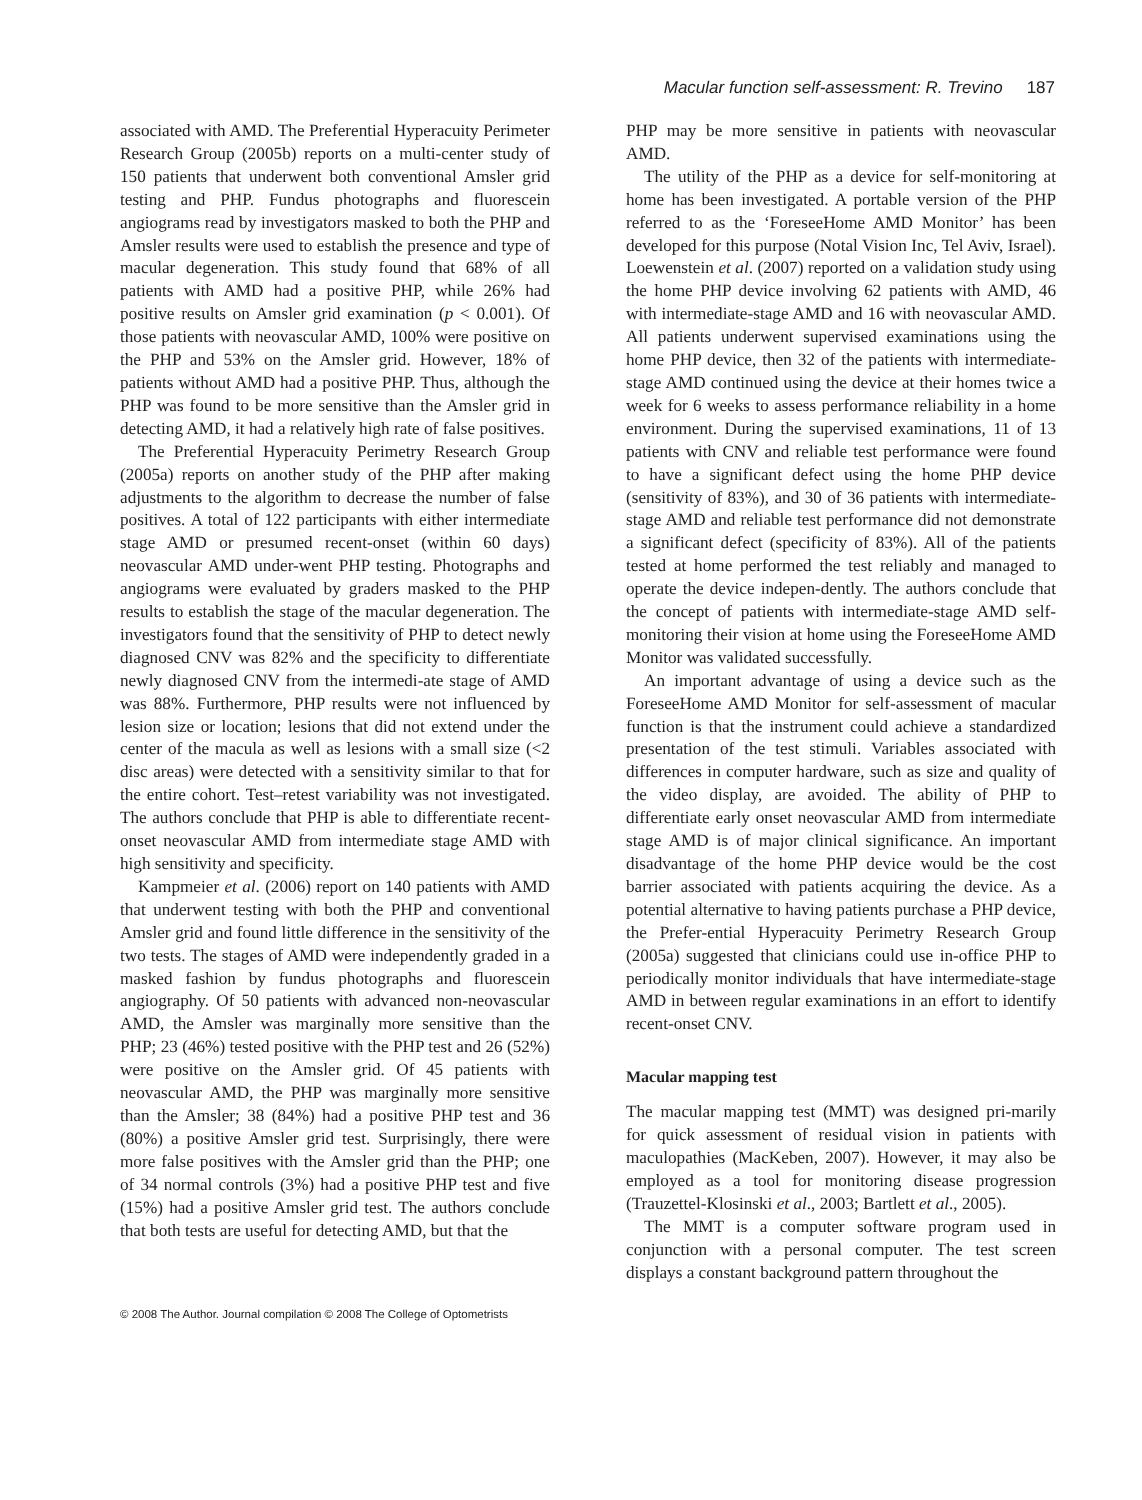Macular function self-assessment: R. Trevino 187
associated with AMD. The Preferential Hyperacuity Perimeter Research Group (2005b) reports on a multi-center study of 150 patients that underwent both conventional Amsler grid testing and PHP. Fundus photographs and fluorescein angiograms read by investigators masked to both the PHP and Amsler results were used to establish the presence and type of macular degeneration. This study found that 68% of all patients with AMD had a positive PHP, while 26% had positive results on Amsler grid examination (p < 0.001). Of those patients with neovascular AMD, 100% were positive on the PHP and 53% on the Amsler grid. However, 18% of patients without AMD had a positive PHP. Thus, although the PHP was found to be more sensitive than the Amsler grid in detecting AMD, it had a relatively high rate of false positives.
The Preferential Hyperacuity Perimetry Research Group (2005a) reports on another study of the PHP after making adjustments to the algorithm to decrease the number of false positives. A total of 122 participants with either intermediate stage AMD or presumed recent-onset (within 60 days) neovascular AMD under-went PHP testing. Photographs and angiograms were evaluated by graders masked to the PHP results to establish the stage of the macular degeneration. The investigators found that the sensitivity of PHP to detect newly diagnosed CNV was 82% and the specificity to differentiate newly diagnosed CNV from the intermedi-ate stage of AMD was 88%. Furthermore, PHP results were not influenced by lesion size or location; lesions that did not extend under the center of the macula as well as lesions with a small size (<2 disc areas) were detected with a sensitivity similar to that for the entire cohort. Test–retest variability was not investigated. The authors conclude that PHP is able to differentiate recent-onset neovascular AMD from intermediate stage AMD with high sensitivity and specificity.
Kampmeier et al. (2006) report on 140 patients with AMD that underwent testing with both the PHP and conventional Amsler grid and found little difference in the sensitivity of the two tests. The stages of AMD were independently graded in a masked fashion by fundus photographs and fluorescein angiography. Of 50 patients with advanced non-neovascular AMD, the Amsler was marginally more sensitive than the PHP; 23 (46%) tested positive with the PHP test and 26 (52%) were positive on the Amsler grid. Of 45 patients with neovascular AMD, the PHP was marginally more sensitive than the Amsler; 38 (84%) had a positive PHP test and 36 (80%) a positive Amsler grid test. Surprisingly, there were more false positives with the Amsler grid than the PHP; one of 34 normal controls (3%) had a positive PHP test and five (15%) had a positive Amsler grid test. The authors conclude that both tests are useful for detecting AMD, but that the
PHP may be more sensitive in patients with neovascular AMD.
The utility of the PHP as a device for self-monitoring at home has been investigated. A portable version of the PHP referred to as the ‘ForeseeHome AMD Monitor’ has been developed for this purpose (Notal Vision Inc, Tel Aviv, Israel). Loewenstein et al. (2007) reported on a validation study using the home PHP device involving 62 patients with AMD, 46 with intermediate-stage AMD and 16 with neovascular AMD. All patients underwent supervised examinations using the home PHP device, then 32 of the patients with intermediate-stage AMD continued using the device at their homes twice a week for 6 weeks to assess performance reliability in a home environment. During the supervised examinations, 11 of 13 patients with CNV and reliable test performance were found to have a significant defect using the home PHP device (sensitivity of 83%), and 30 of 36 patients with intermediate-stage AMD and reliable test performance did not demonstrate a significant defect (specificity of 83%). All of the patients tested at home performed the test reliably and managed to operate the device indepen-dently. The authors conclude that the concept of patients with intermediate-stage AMD self-monitoring their vision at home using the ForeseeHome AMD Monitor was validated successfully.
An important advantage of using a device such as the ForeseeHome AMD Monitor for self-assessment of macular function is that the instrument could achieve a standardized presentation of the test stimuli. Variables associated with differences in computer hardware, such as size and quality of the video display, are avoided. The ability of PHP to differentiate early onset neovascular AMD from intermediate stage AMD is of major clinical significance. An important disadvantage of the home PHP device would be the cost barrier associated with patients acquiring the device. As a potential alternative to having patients purchase a PHP device, the Prefer-ential Hyperacuity Perimetry Research Group (2005a) suggested that clinicians could use in-office PHP to periodically monitor individuals that have intermediate-stage AMD in between regular examinations in an effort to identify recent-onset CNV.
Macular mapping test
The macular mapping test (MMT) was designed pri-marily for quick assessment of residual vision in patients with maculopathies (MacKeben, 2007). However, it may also be employed as a tool for monitoring disease progression (Trauzettel-Klosinski et al., 2003; Bartlett et al., 2005).
The MMT is a computer software program used in conjunction with a personal computer. The test screen displays a constant background pattern throughout the
© 2008 The Author. Journal compilation © 2008 The College of Optometrists